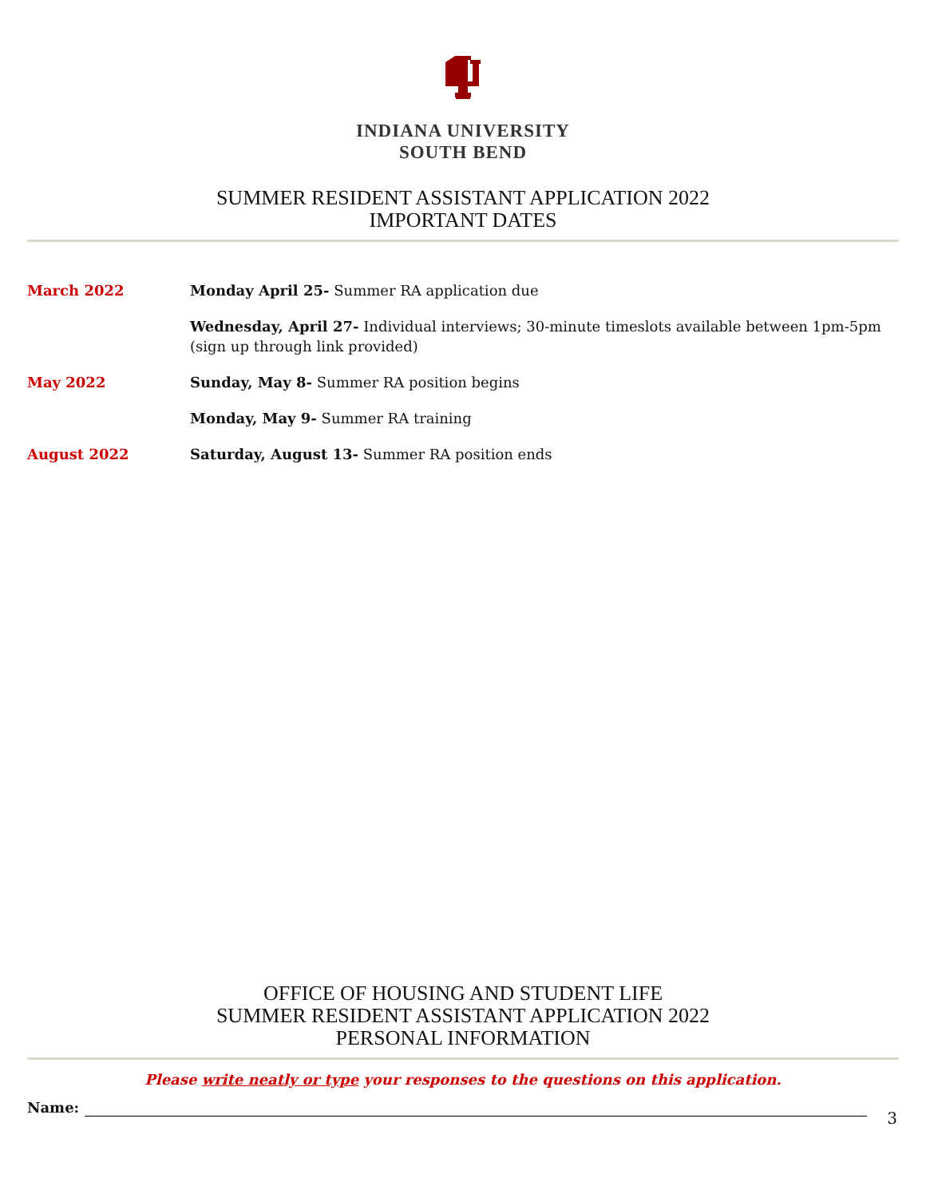INDIANA UNIVERSITY
SOUTH BEND
SUMMER RESIDENT ASSISTANT APPLICATION 2022
IMPORTANT DATES
March 2022 Monday April 25- Summer RA application due
Wednesday, April 27- Individual interviews; 30-minute timeslots available between 1pm-5pm (sign up through link provided)
May 2022 Sunday, May 8- Summer RA position begins
Monday, May 9- Summer RA training
August 2022 Saturday, August 13- Summer RA position ends
OFFICE OF HOUSING AND STUDENT LIFE
SUMMER RESIDENT ASSISTANT APPLICATION 2022
PERSONAL INFORMATION
Please write neatly or type your responses to the questions on this application.
Name:
3